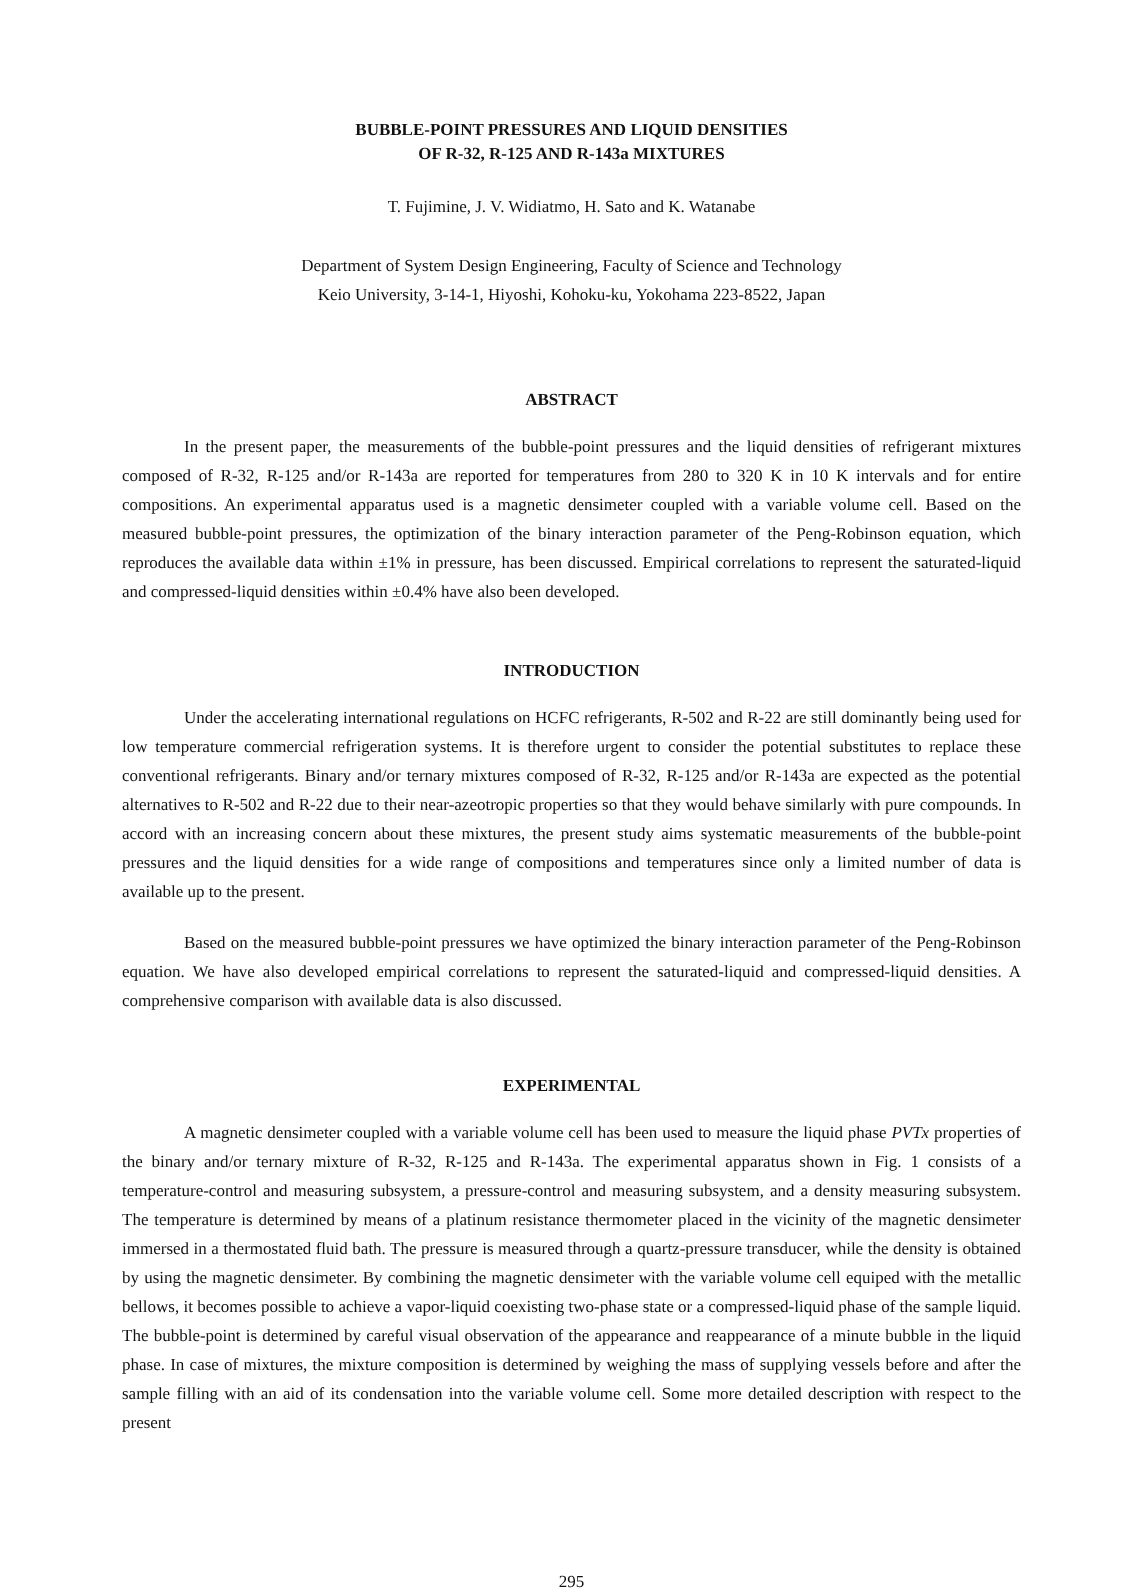BUBBLE-POINT PRESSURES AND LIQUID DENSITIES
OF R-32, R-125 AND R-143a MIXTURES
T. Fujimine, J. V. Widiatmo, H. Sato and K. Watanabe
Department of System Design Engineering, Faculty of Science and Technology
Keio University, 3-14-1, Hiyoshi, Kohoku-ku, Yokohama 223-8522, Japan
ABSTRACT
In the present paper, the measurements of the bubble-point pressures and the liquid densities of refrigerant mixtures composed of R-32, R-125 and/or R-143a are reported for temperatures from 280 to 320 K in 10 K intervals and for entire compositions. An experimental apparatus used is a magnetic densimeter coupled with a variable volume cell. Based on the measured bubble-point pressures, the optimization of the binary interaction parameter of the Peng-Robinson equation, which reproduces the available data within ±1% in pressure, has been discussed. Empirical correlations to represent the saturated-liquid and compressed-liquid densities within ±0.4% have also been developed.
INTRODUCTION
Under the accelerating international regulations on HCFC refrigerants, R-502 and R-22 are still dominantly being used for low temperature commercial refrigeration systems. It is therefore urgent to consider the potential substitutes to replace these conventional refrigerants. Binary and/or ternary mixtures composed of R-32, R-125 and/or R-143a are expected as the potential alternatives to R-502 and R-22 due to their near-azeotropic properties so that they would behave similarly with pure compounds. In accord with an increasing concern about these mixtures, the present study aims systematic measurements of the bubble-point pressures and the liquid densities for a wide range of compositions and temperatures since only a limited number of data is available up to the present.
Based on the measured bubble-point pressures we have optimized the binary interaction parameter of the Peng-Robinson equation. We have also developed empirical correlations to represent the saturated-liquid and compressed-liquid densities. A comprehensive comparison with available data is also discussed.
EXPERIMENTAL
A magnetic densimeter coupled with a variable volume cell has been used to measure the liquid phase PVTx properties of the binary and/or ternary mixture of R-32, R-125 and R-143a. The experimental apparatus shown in Fig. 1 consists of a temperature-control and measuring subsystem, a pressure-control and measuring subsystem, and a density measuring subsystem. The temperature is determined by means of a platinum resistance thermometer placed in the vicinity of the magnetic densimeter immersed in a thermostated fluid bath. The pressure is measured through a quartz-pressure transducer, while the density is obtained by using the magnetic densimeter. By combining the magnetic densimeter with the variable volume cell equiped with the metallic bellows, it becomes possible to achieve a vapor-liquid coexisting two-phase state or a compressed-liquid phase of the sample liquid. The bubble-point is determined by careful visual observation of the appearance and reappearance of a minute bubble in the liquid phase. In case of mixtures, the mixture composition is determined by weighing the mass of supplying vessels before and after the sample filling with an aid of its condensation into the variable volume cell. Some more detailed description with respect to the present
295